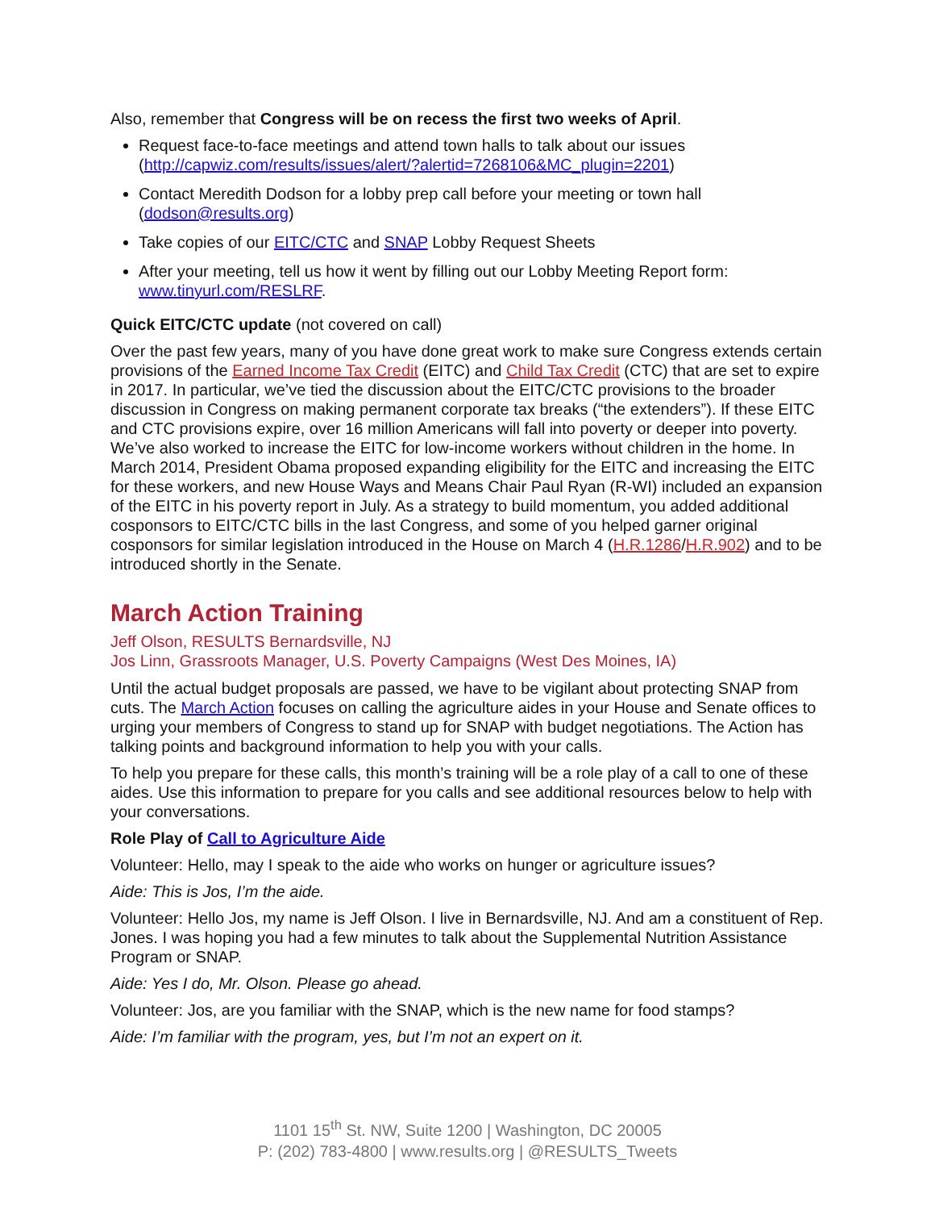Also, remember that Congress will be on recess the first two weeks of April.
Request face-to-face meetings and attend town halls to talk about our issues (http://capwiz.com/results/issues/alert/?alertid=7268106&MC_plugin=2201)
Contact Meredith Dodson for a lobby prep call before your meeting or town hall (dodson@results.org)
Take copies of our EITC/CTC and SNAP Lobby Request Sheets
After your meeting, tell us how it went by filling out our Lobby Meeting Report form: www.tinyurl.com/RESLRF.
Quick EITC/CTC update (not covered on call)
Over the past few years, many of you have done great work to make sure Congress extends certain provisions of the Earned Income Tax Credit (EITC) and Child Tax Credit (CTC) that are set to expire in 2017. In particular, we’ve tied the discussion about the EITC/CTC provisions to the broader discussion in Congress on making permanent corporate tax breaks (“the extenders”). If these EITC and CTC provisions expire, over 16 million Americans will fall into poverty or deeper into poverty. We’ve also worked to increase the EITC for low-income workers without children in the home. In March 2014, President Obama proposed expanding eligibility for the EITC and increasing the EITC for these workers, and new House Ways and Means Chair Paul Ryan (R-WI) included an expansion of the EITC in his poverty report in July. As a strategy to build momentum, you added additional cosponsors to EITC/CTC bills in the last Congress, and some of you helped garner original cosponsors for similar legislation introduced in the House on March 4 (H.R.1286/H.R.902) and to be introduced shortly in the Senate.
March Action Training
Jeff Olson, RESULTS Bernardsville, NJ
Jos Linn, Grassroots Manager, U.S. Poverty Campaigns (West Des Moines, IA)
Until the actual budget proposals are passed, we have to be vigilant about protecting SNAP from cuts. The March Action focuses on calling the agriculture aides in your House and Senate offices to urging your members of Congress to stand up for SNAP with budget negotiations. The Action has talking points and background information to help you with your calls.
To help you prepare for these calls, this month’s training will be a role play of a call to one of these aides. Use this information to prepare for you calls and see additional resources below to help with your conversations.
Role Play of Call to Agriculture Aide
Volunteer: Hello, may I speak to the aide who works on hunger or agriculture issues?
Aide: This is Jos, I’m the aide.
Volunteer: Hello Jos, my name is Jeff Olson. I live in Bernardsville, NJ. And am a constituent of Rep. Jones. I was hoping you had a few minutes to talk about the Supplemental Nutrition Assistance Program or SNAP.
Aide: Yes I do, Mr. Olson. Please go ahead.
Volunteer: Jos, are you familiar with the SNAP, which is the new name for food stamps?
Aide: I’m familiar with the program, yes, but I’m not an expert on it.
1101 15<sup>th</sup> St. NW, Suite 1200 | Washington, DC 20005
P: (202) 783-4800 | www.results.org | @RESULTS_Tweets